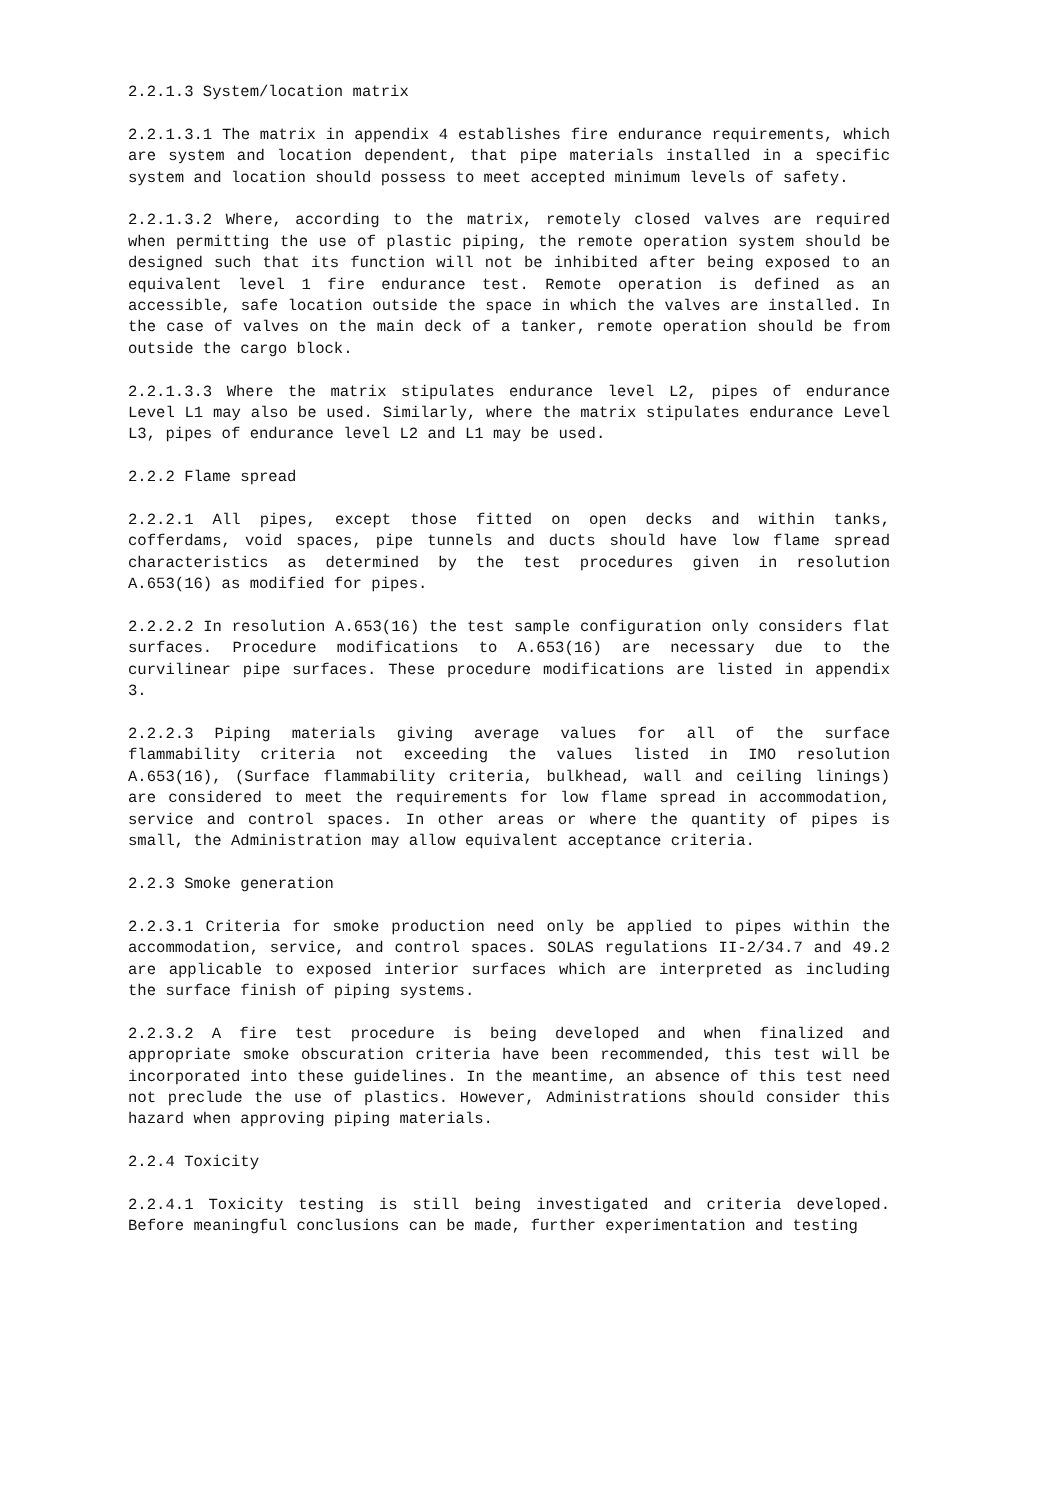2.2.1.3 System/location matrix
2.2.1.3.1 The matrix in appendix 4 establishes fire endurance requirements, which are system and location dependent, that pipe materials installed in a specific system and location should possess to meet accepted minimum levels of safety.
2.2.1.3.2 Where, according to the matrix, remotely closed valves are required when permitting the use of plastic piping, the remote operation system should be designed such that its function will not be inhibited after being exposed to an equivalent level 1 fire endurance test. Remote operation is defined as an accessible, safe location outside the space in which the valves are installed. In the case of valves on the main deck of a tanker, remote operation should be from outside the cargo block.
2.2.1.3.3 Where the matrix stipulates endurance level L2, pipes of endurance Level L1 may also be used. Similarly, where the matrix stipulates endurance Level L3, pipes of endurance level L2 and L1 may be used.
2.2.2 Flame spread
2.2.2.1 All pipes, except those fitted on open decks and within tanks, cofferdams, void spaces, pipe tunnels and ducts should have low flame spread characteristics as determined by the test procedures given in resolution A.653(16) as modified for pipes.
2.2.2.2 In resolution A.653(16) the test sample configuration only considers flat surfaces. Procedure modifications to A.653(16) are necessary due to the curvilinear pipe surfaces. These procedure modifications are listed in appendix 3.
2.2.2.3 Piping materials giving average values for all of the surface flammability criteria not exceeding the values listed in IMO resolution A.653(16), (Surface flammability criteria, bulkhead, wall and ceiling linings) are considered to meet the requirements for low flame spread in accommodation, service and control spaces. In other areas or where the quantity of pipes is small, the Administration may allow equivalent acceptance criteria.
2.2.3 Smoke generation
2.2.3.1 Criteria for smoke production need only be applied to pipes within the accommodation, service, and control spaces. SOLAS regulations II-2/34.7 and 49.2 are applicable to exposed interior surfaces which are interpreted as including the surface finish of piping systems.
2.2.3.2 A fire test procedure is being developed and when finalized and appropriate smoke obscuration criteria have been recommended, this test will be incorporated into these guidelines. In the meantime, an absence of this test need not preclude the use of plastics. However, Administrations should consider this hazard when approving piping materials.
2.2.4 Toxicity
2.2.4.1 Toxicity testing is still being investigated and criteria developed. Before meaningful conclusions can be made, further experimentation and testing